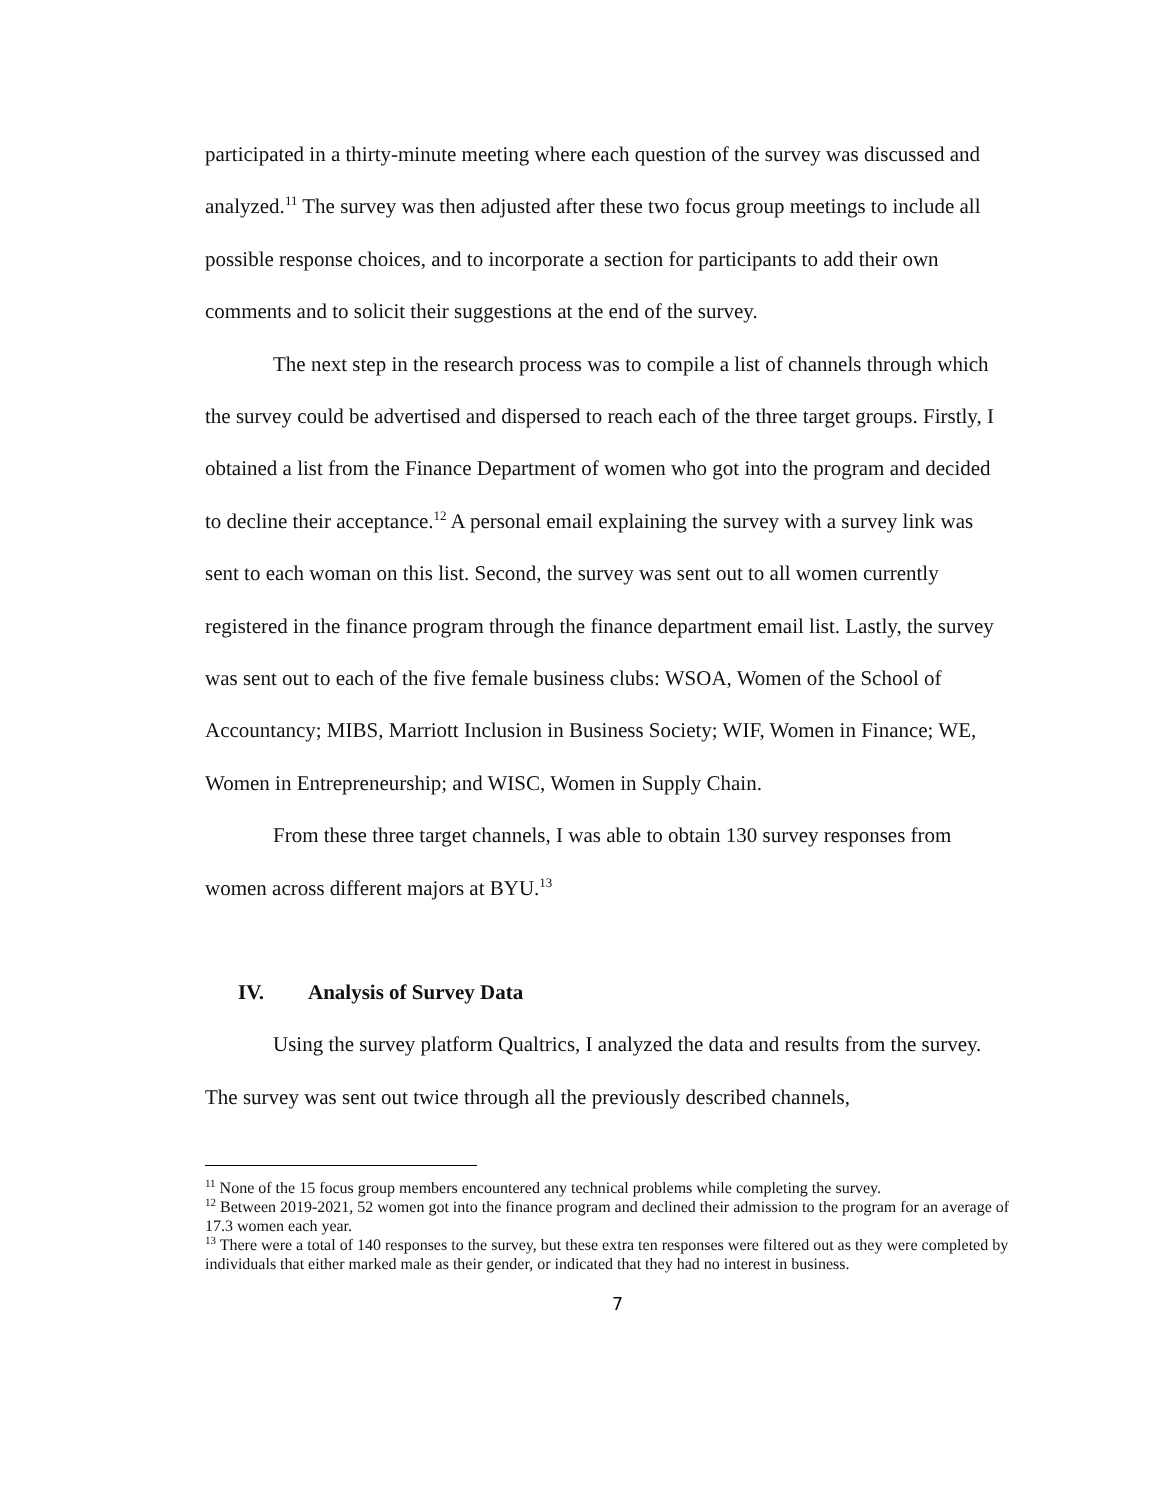participated in a thirty-minute meeting where each question of the survey was discussed and analyzed.<sup>11</sup> The survey was then adjusted after these two focus group meetings to include all possible response choices, and to incorporate a section for participants to add their own comments and to solicit their suggestions at the end of the survey.
The next step in the research process was to compile a list of channels through which the survey could be advertised and dispersed to reach each of the three target groups. Firstly, I obtained a list from the Finance Department of women who got into the program and decided to decline their acceptance.<sup>12</sup> A personal email explaining the survey with a survey link was sent to each woman on this list. Second, the survey was sent out to all women currently registered in the finance program through the finance department email list. Lastly, the survey was sent out to each of the five female business clubs: WSOA, Women of the School of Accountancy; MIBS, Marriott Inclusion in Business Society; WIF, Women in Finance; WE, Women in Entrepreneurship; and WISC, Women in Supply Chain.
From these three target channels, I was able to obtain 130 survey responses from women across different majors at BYU.<sup>13</sup>
IV. Analysis of Survey Data
Using the survey platform Qualtrics, I analyzed the data and results from the survey. The survey was sent out twice through all the previously described channels,
<sup>11</sup> None of the 15 focus group members encountered any technical problems while completing the survey.
<sup>12</sup> Between 2019-2021, 52 women got into the finance program and declined their admission to the program for an average of 17.3 women each year.
<sup>13</sup> There were a total of 140 responses to the survey, but these extra ten responses were filtered out as they were completed by individuals that either marked male as their gender, or indicated that they had no interest in business.
7